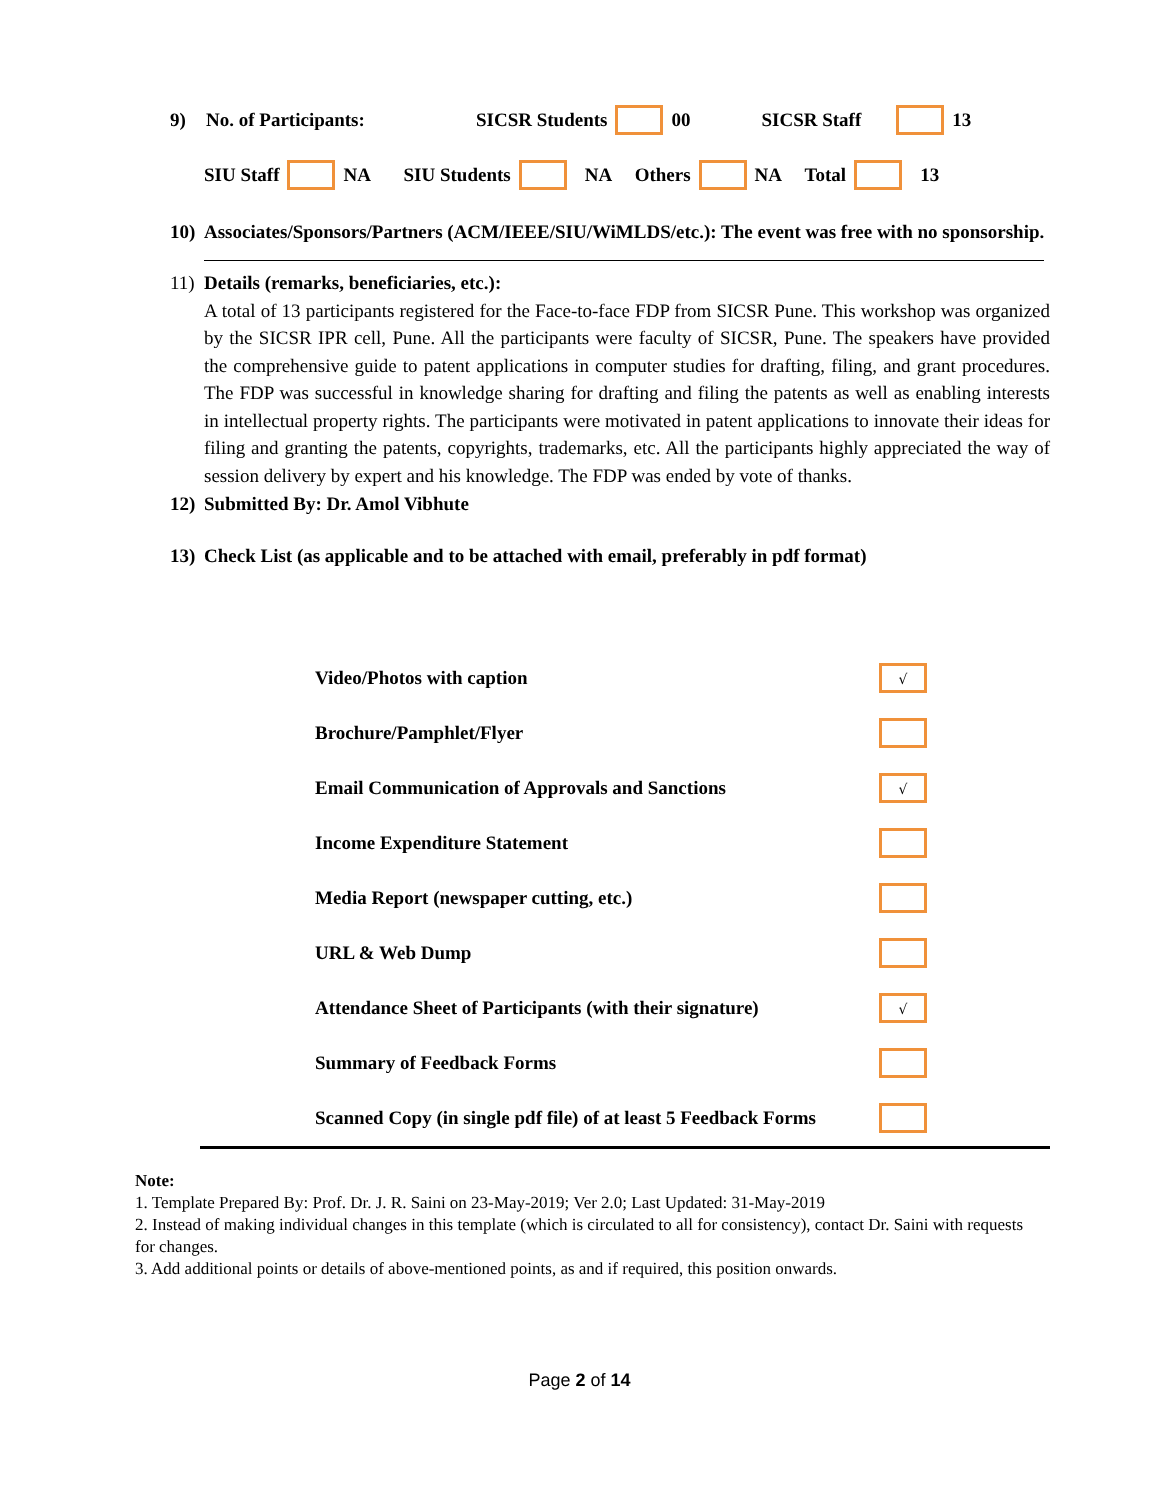9) No. of Participants: SICSR Students 00 SICSR Staff 13
SIU Staff NA SIU Students NA Others NA Total 13
10) Associates/Sponsors/Partners (ACM/IEEE/SIU/WiMLDS/etc.): The event was free with no sponsorship.
11)
Details (remarks, beneficiaries, etc.):
A total of 13 participants registered for the Face-to-face FDP from SICSR Pune. This workshop was organized by the SICSR IPR cell, Pune. All the participants were faculty of SICSR, Pune. The speakers have provided the comprehensive guide to patent applications in computer studies for drafting, filing, and grant procedures. The FDP was successful in knowledge sharing for drafting and filing the patents as well as enabling interests in intellectual property rights. The participants were motivated in patent applications to innovate their ideas for filing and granting the patents, copyrights, trademarks, etc. All the participants highly appreciated the way of session delivery by expert and his knowledge. The FDP was ended by vote of thanks.
12) Submitted By: Dr. Amol Vibhute
13) Check List (as applicable and to be attached with email, preferably in pdf format)
Video/Photos with caption √
Brochure/Pamphlet/Flyer
Email Communication of Approvals and Sanctions √
Income Expenditure Statement
Media Report (newspaper cutting, etc.)
URL & Web Dump
Attendance Sheet of Participants (with their signature) √
Summary of Feedback Forms
Scanned Copy (in single pdf file) of at least 5 Feedback Forms
Note:
1. Template Prepared By: Prof. Dr. J. R. Saini on 23-May-2019; Ver 2.0; Last Updated: 31-May-2019
2. Instead of making individual changes in this template (which is circulated to all for consistency), contact Dr. Saini with requests for changes.
3. Add additional points or details of above-mentioned points, as and if required, this position onwards.
Page 2 of 14